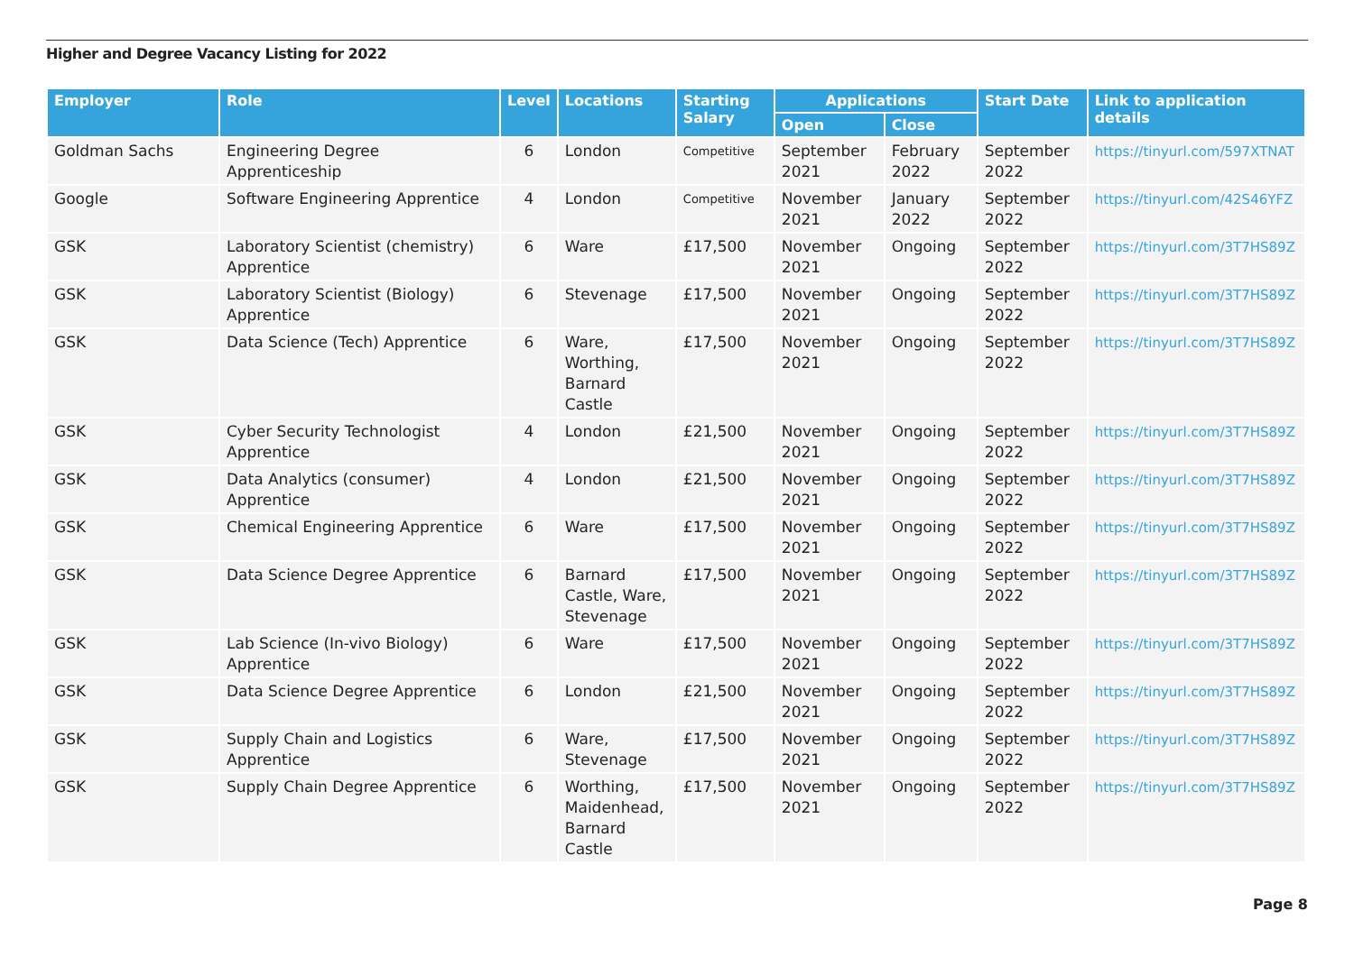Higher and Degree Vacancy Listing for 2022
| Employer | Role | Level | Locations | Starting Salary | Applications | | Start Date | Link to application details |
| --- | --- | --- | --- | --- | --- | --- | --- | --- |
| | | | | | Open | Close | | |
| Goldman Sachs | Engineering Degree Apprenticeship | 6 | London | Competitive | September 2021 | February 2022 | September 2022 | https://tinyurl.com/597XTNAT |
| Google | Software Engineering Apprentice | 4 | London | Competitive | November 2021 | January 2022 | September 2022 | https://tinyurl.com/42S46YFZ |
| GSK | Laboratory Scientist (chemistry) Apprentice | 6 | Ware | £17,500 | November 2021 | Ongoing | September 2022 | https://tinyurl.com/3T7HS89Z |
| GSK | Laboratory Scientist (Biology) Apprentice | 6 | Stevenage | £17,500 | November 2021 | Ongoing | September 2022 | https://tinyurl.com/3T7HS89Z |
| GSK | Data Science (Tech) Apprentice | 6 | Ware, Worthing, Barnard Castle | £17,500 | November 2021 | Ongoing | September 2022 | https://tinyurl.com/3T7HS89Z |
| GSK | Cyber Security Technologist Apprentice | 4 | London | £21,500 | November 2021 | Ongoing | September 2022 | https://tinyurl.com/3T7HS89Z |
| GSK | Data Analytics (consumer) Apprentice | 4 | London | £21,500 | November 2021 | Ongoing | September 2022 | https://tinyurl.com/3T7HS89Z |
| GSK | Chemical Engineering Apprentice | 6 | Ware | £17,500 | November 2021 | Ongoing | September 2022 | https://tinyurl.com/3T7HS89Z |
| GSK | Data Science Degree Apprentice | 6 | Barnard Castle, Ware, Stevenage | £17,500 | November 2021 | Ongoing | September 2022 | https://tinyurl.com/3T7HS89Z |
| GSK | Lab Science (In-vivo Biology) Apprentice | 6 | Ware | £17,500 | November 2021 | Ongoing | September 2022 | https://tinyurl.com/3T7HS89Z |
| GSK | Data Science Degree Apprentice | 6 | London | £21,500 | November 2021 | Ongoing | September 2022 | https://tinyurl.com/3T7HS89Z |
| GSK | Supply Chain and Logistics Apprentice | 6 | Ware, Stevenage | £17,500 | November 2021 | Ongoing | September 2022 | https://tinyurl.com/3T7HS89Z |
| GSK | Supply Chain Degree Apprentice | 6 | Worthing, Maidenhead, Barnard Castle | £17,500 | November 2021 | Ongoing | September 2022 | https://tinyurl.com/3T7HS89Z |
Page 8